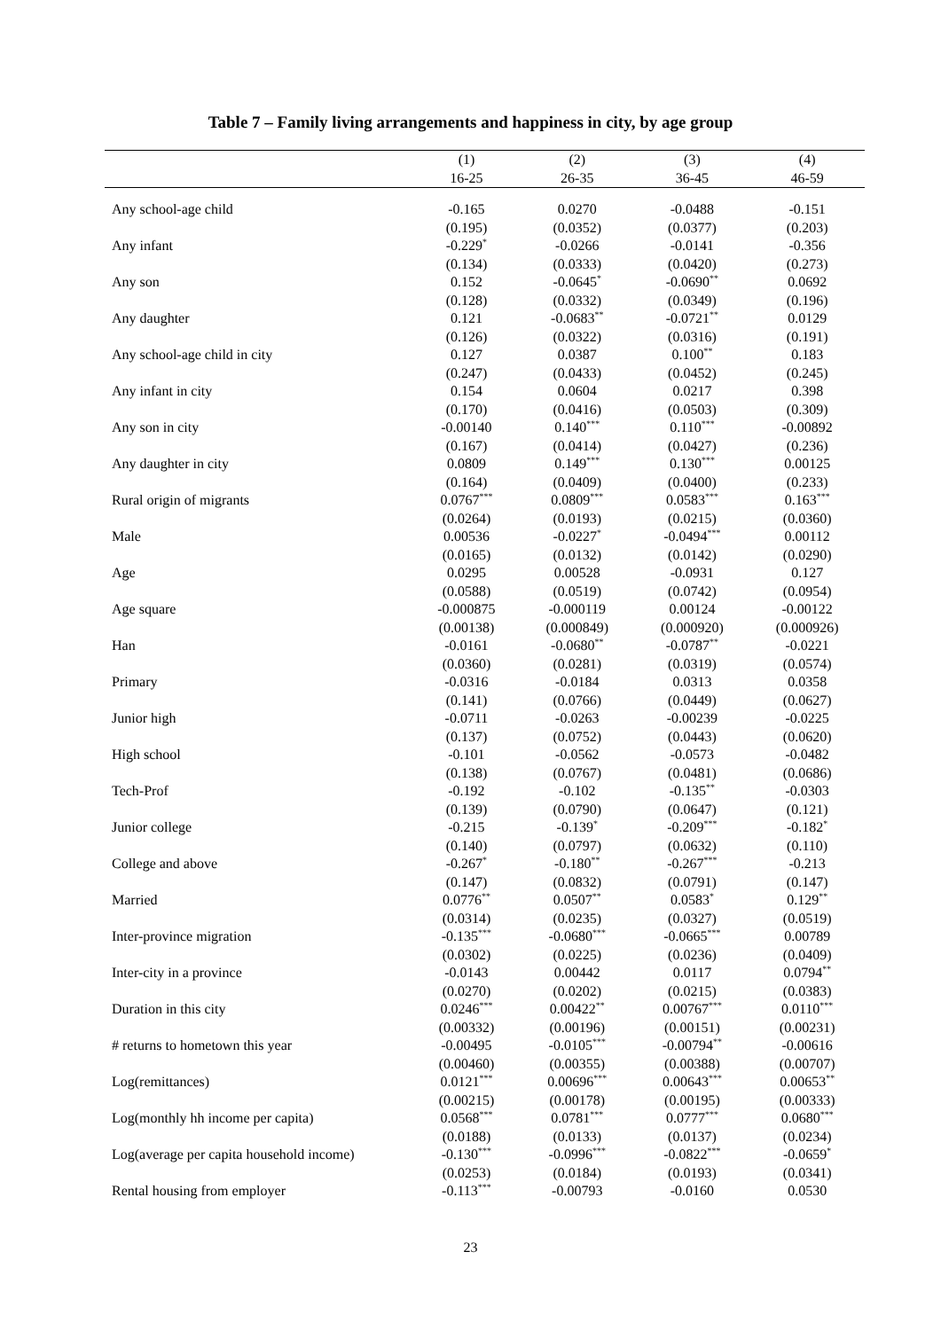Table 7 – Family living arrangements and happiness in city, by age group
| | (1) | (2) | (3) | (4) |
| --- | --- | --- | --- | --- |
| | 16-25 | 26-35 | 36-45 | 46-59 |
| Any school-age child | -0.165 | 0.0270 | -0.0488 | -0.151 |
| | (0.195) | (0.0352) | (0.0377) | (0.203) |
| Any infant | -0.229<sup>*</sup> | -0.0266 | -0.0141 | -0.356 |
| | (0.134) | (0.0333) | (0.0420) | (0.273) |
| Any son | 0.152 | -0.0645<sup>*</sup> | -0.0690<sup>**</sup> | 0.0692 |
| | (0.128) | (0.0332) | (0.0349) | (0.196) |
| Any daughter | 0.121 | -0.0683<sup>**</sup> | -0.0721<sup>**</sup> | 0.0129 |
| | (0.126) | (0.0322) | (0.0316) | (0.191) |
| Any school-age child in city | 0.127 | 0.0387 | 0.100<sup>**</sup> | 0.183 |
| | (0.247) | (0.0433) | (0.0452) | (0.245) |
| Any infant in city | 0.154 | 0.0604 | 0.0217 | 0.398 |
| | (0.170) | (0.0416) | (0.0503) | (0.309) |
| Any son in city | -0.00140 | 0.140<sup>***</sup> | 0.110<sup>***</sup> | -0.00892 |
| | (0.167) | (0.0414) | (0.0427) | (0.236) |
| Any daughter in city | 0.0809 | 0.149<sup>***</sup> | 0.130<sup>***</sup> | 0.00125 |
| | (0.164) | (0.0409) | (0.0400) | (0.233) |
| Rural origin of migrants | 0.0767<sup>***</sup> | 0.0809<sup>***</sup> | 0.0583<sup>***</sup> | 0.163<sup>***</sup> |
| | (0.0264) | (0.0193) | (0.0215) | (0.0360) |
| Male | 0.00536 | -0.0227<sup>*</sup> | -0.0494<sup>***</sup> | 0.00112 |
| | (0.0165) | (0.0132) | (0.0142) | (0.0290) |
| Age | 0.0295 | 0.00528 | -0.0931 | 0.127 |
| | (0.0588) | (0.0519) | (0.0742) | (0.0954) |
| Age square | -0.000875 | -0.000119 | 0.00124 | -0.00122 |
| | (0.00138) | (0.000849) | (0.000920) | (0.000926) |
| Han | -0.0161 | -0.0680<sup>**</sup> | -0.0787<sup>**</sup> | -0.0221 |
| | (0.0360) | (0.0281) | (0.0319) | (0.0574) |
| Primary | -0.0316 | -0.0184 | 0.0313 | 0.0358 |
| | (0.141) | (0.0766) | (0.0449) | (0.0627) |
| Junior high | -0.0711 | -0.0263 | -0.00239 | -0.0225 |
| | (0.137) | (0.0752) | (0.0443) | (0.0620) |
| High school | -0.101 | -0.0562 | -0.0573 | -0.0482 |
| | (0.138) | (0.0767) | (0.0481) | (0.0686) |
| Tech-Prof | -0.192 | -0.102 | -0.135<sup>**</sup> | -0.0303 |
| | (0.139) | (0.0790) | (0.0647) | (0.121) |
| Junior college | -0.215 | -0.139<sup>*</sup> | -0.209<sup>***</sup> | -0.182<sup>*</sup> |
| | (0.140) | (0.0797) | (0.0632) | (0.110) |
| College and above | -0.267<sup>*</sup> | -0.180<sup>**</sup> | -0.267<sup>***</sup> | -0.213 |
| | (0.147) | (0.0832) | (0.0791) | (0.147) |
| Married | 0.0776<sup>**</sup> | 0.0507<sup>**</sup> | 0.0583<sup>*</sup> | 0.129<sup>**</sup> |
| | (0.0314) | (0.0235) | (0.0327) | (0.0519) |
| Inter-province migration | -0.135<sup>***</sup> | -0.0680<sup>***</sup> | -0.0665<sup>***</sup> | 0.00789 |
| | (0.0302) | (0.0225) | (0.0236) | (0.0409) |
| Inter-city in a province | -0.0143 | 0.00442 | 0.0117 | 0.0794<sup>**</sup> |
| | (0.0270) | (0.0202) | (0.0215) | (0.0383) |
| Duration in this city | 0.0246<sup>***</sup> | 0.00422<sup>**</sup> | 0.00767<sup>***</sup> | 0.0110<sup>***</sup> |
| | (0.00332) | (0.00196) | (0.00151) | (0.00231) |
| # returns to hometown this year | -0.00495 | -0.0105<sup>***</sup> | -0.00794<sup>**</sup> | -0.00616 |
| | (0.00460) | (0.00355) | (0.00388) | (0.00707) |
| Log(remittances) | 0.0121<sup>***</sup> | 0.00696<sup>***</sup> | 0.00643<sup>***</sup> | 0.00653<sup>**</sup> |
| | (0.00215) | (0.00178) | (0.00195) | (0.00333) |
| Log(monthly hh income per capita) | 0.0568<sup>***</sup> | 0.0781<sup>***</sup> | 0.0777<sup>***</sup> | 0.0680<sup>***</sup> |
| | (0.0188) | (0.0133) | (0.0137) | (0.0234) |
| Log(average per capita household income) | -0.130<sup>***</sup> | -0.0996<sup>***</sup> | -0.0822<sup>***</sup> | -0.0659<sup>*</sup> |
| | (0.0253) | (0.0184) | (0.0193) | (0.0341) |
| Rental housing from employer | -0.113<sup>***</sup> | -0.00793 | -0.0160 | 0.0530 |
23